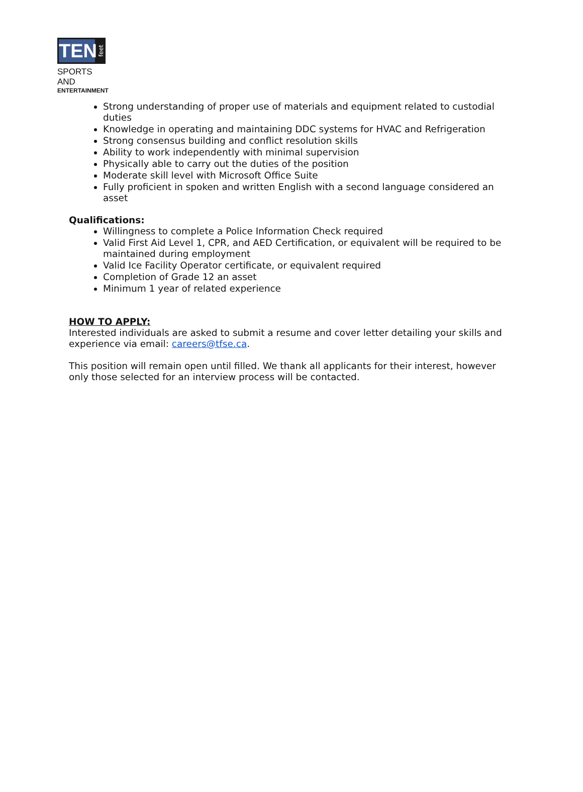TEN
feet
SPORTS AND
ENTERTAINMENT
Strong understanding of proper use of materials and equipment related to custodial duties
Knowledge in operating and maintaining DDC systems for HVAC and Refrigeration
Strong consensus building and conflict resolution skills
Ability to work independently with minimal supervision
Physically able to carry out the duties of the position
Moderate skill level with Microsoft Office Suite
Fully proficient in spoken and written English with a second language considered an asset
Qualifications:
Willingness to complete a Police Information Check required
Valid First Aid Level 1, CPR, and AED Certification, or equivalent will be required to be maintained during employment
Valid Ice Facility Operator certificate, or equivalent required
Completion of Grade 12 an asset
Minimum 1 year of related experience
HOW TO APPLY:
Interested individuals are asked to submit a resume and cover letter detailing your skills and experience via email: careers@tfse.ca.
This position will remain open until filled. We thank all applicants for their interest, however only those selected for an interview process will be contacted.